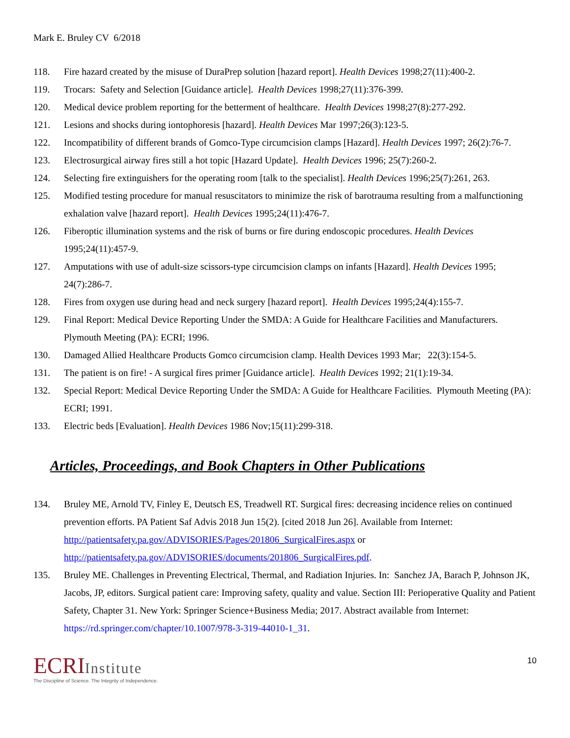Mark E. Bruley CV 6/2018
118. Fire hazard created by the misuse of DuraPrep solution [hazard report]. Health Devices 1998;27(11):400-2.
119. Trocars: Safety and Selection [Guidance article]. Health Devices 1998;27(11):376-399.
120. Medical device problem reporting for the betterment of healthcare. Health Devices 1998;27(8):277-292.
121. Lesions and shocks during iontophoresis [hazard]. Health Devices Mar 1997;26(3):123-5.
122. Incompatibility of different brands of Gomco-Type circumcision clamps [Hazard]. Health Devices 1997; 26(2):76-7.
123. Electrosurgical airway fires still a hot topic [Hazard Update]. Health Devices 1996; 25(7):260-2.
124. Selecting fire extinguishers for the operating room [talk to the specialist]. Health Devices 1996;25(7):261, 263.
125. Modified testing procedure for manual resuscitators to minimize the risk of barotrauma resulting from a malfunctioning exhalation valve [hazard report]. Health Devices 1995;24(11):476-7.
126. Fiberoptic illumination systems and the risk of burns or fire during endoscopic procedures. Health Devices 1995;24(11):457-9.
127. Amputations with use of adult-size scissors-type circumcision clamps on infants [Hazard]. Health Devices 1995; 24(7):286-7.
128. Fires from oxygen use during head and neck surgery [hazard report]. Health Devices 1995;24(4):155-7.
129. Final Report: Medical Device Reporting Under the SMDA: A Guide for Healthcare Facilities and Manufacturers. Plymouth Meeting (PA): ECRI; 1996.
130. Damaged Allied Healthcare Products Gomco circumcision clamp. Health Devices 1993 Mar; 22(3):154-5.
131. The patient is on fire! - A surgical fires primer [Guidance article]. Health Devices 1992; 21(1):19-34.
132. Special Report: Medical Device Reporting Under the SMDA: A Guide for Healthcare Facilities. Plymouth Meeting (PA): ECRI; 1991.
133. Electric beds [Evaluation]. Health Devices 1986 Nov;15(11):299-318.
Articles, Proceedings, and Book Chapters in Other Publications
134. Bruley ME, Arnold TV, Finley E, Deutsch ES, Treadwell RT. Surgical fires: decreasing incidence relies on continued prevention efforts. PA Patient Saf Advis 2018 Jun 15(2). [cited 2018 Jun 26]. Available from Internet: http://patientsafety.pa.gov/ADVISORIES/Pages/201806_SurgicalFires.aspx or http://patientsafety.pa.gov/ADVISORIES/documents/201806_SurgicalFires.pdf.
135. Bruley ME. Challenges in Preventing Electrical, Thermal, and Radiation Injuries. In: Sanchez JA, Barach P, Johnson JK, Jacobs, JP, editors. Surgical patient care: Improving safety, quality and value. Section III: Perioperative Quality and Patient Safety, Chapter 31. New York: Springer Science+Business Media; 2017. Abstract available from Internet: https://rd.springer.com/chapter/10.1007/978-3-319-44010-1_31.
ECRIInstitute
The Discipline of Science. The Integrity of Independence.
10